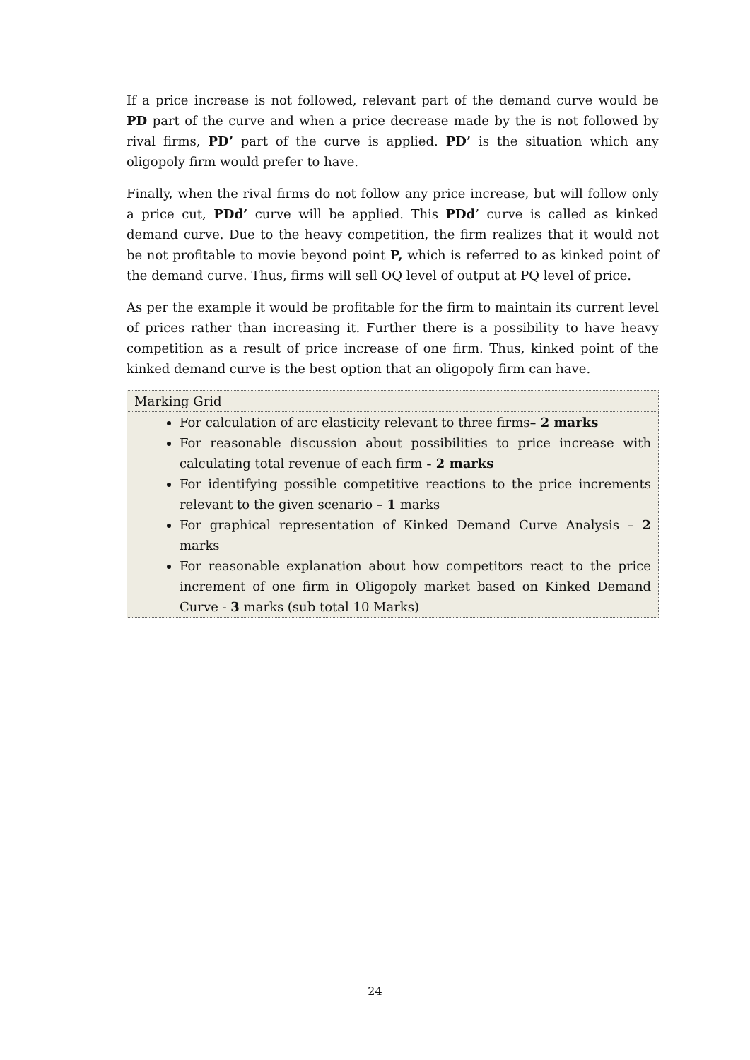If a price increase is not followed, relevant part of the demand curve would be PD part of the curve and when a price decrease made by the is not followed by rival firms, PD’ part of the curve is applied. PD’ is the situation which any oligopoly firm would prefer to have.
Finally, when the rival firms do not follow any price increase, but will follow only a price cut, PDd’ curve will be applied. This PDd’ curve is called as kinked demand curve. Due to the heavy competition, the firm realizes that it would not be not profitable to movie beyond point P, which is referred to as kinked point of the demand curve. Thus, firms will sell OQ level of output at PQ level of price.
As per the example it would be profitable for the firm to maintain its current level of prices rather than increasing it. Further there is a possibility to have heavy competition as a result of price increase of one firm. Thus, kinked point of the kinked demand curve is the best option that an oligopoly firm can have.
| Marking Grid |
| For calculation of arc elasticity relevant to three firms – 2 marks For reasonable discussion about possibilities to price increase with calculating total revenue of each firm - 2 marks For identifying possible competitive reactions to the price increments relevant to the given scenario – 1 marks For graphical representation of Kinked Demand Curve Analysis – 2 marks For reasonable explanation about how competitors react to the price increment of one firm in Oligopoly market based on Kinked Demand Curve - 3 marks (sub total 10 Marks) |
24